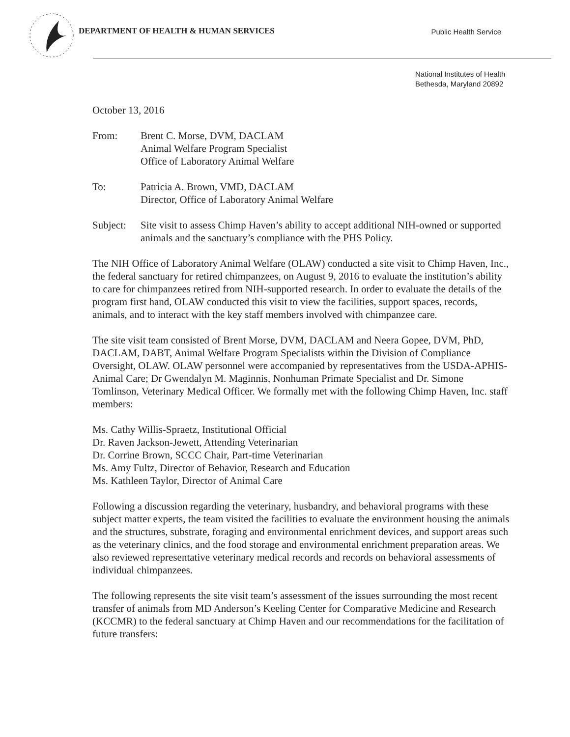DEPARTMENT OF HEALTH & HUMAN SERVICES
Public Health Service
National Institutes of Health
Bethesda, Maryland 20892
October 13, 2016
| From: | Brent C. Morse, DVM, DACLAM Animal Welfare Program Specialist Office of Laboratory Animal Welfare |
| To: | Patricia A. Brown, VMD, DACLAM Director, Office of Laboratory Animal Welfare |
| Subject: | Site visit to assess Chimp Haven’s ability to accept additional NIH-owned or supported animals and the sanctuary’s compliance with the PHS Policy. |
The NIH Office of Laboratory Animal Welfare (OLAW) conducted a site visit to Chimp Haven, Inc., the federal sanctuary for retired chimpanzees, on August 9, 2016 to evaluate the institution’s ability to care for chimpanzees retired from NIH-supported research. In order to evaluate the details of the program first hand, OLAW conducted this visit to view the facilities, support spaces, records, animals, and to interact with the key staff members involved with chimpanzee care.
The site visit team consisted of Brent Morse, DVM, DACLAM and Neera Gopee, DVM, PhD, DACLAM, DABT, Animal Welfare Program Specialists within the Division of Compliance Oversight, OLAW. OLAW personnel were accompanied by representatives from the USDA-APHIS-Animal Care; Dr Gwendalyn M. Maginnis, Nonhuman Primate Specialist and Dr. Simone Tomlinson, Veterinary Medical Officer. We formally met with the following Chimp Haven, Inc. staff members:
Ms. Cathy Willis-Spraetz, Institutional Official
Dr. Raven Jackson-Jewett, Attending Veterinarian
Dr. Corrine Brown, SCCC Chair, Part-time Veterinarian
Ms. Amy Fultz, Director of Behavior, Research and Education
Ms. Kathleen Taylor, Director of Animal Care
Following a discussion regarding the veterinary, husbandry, and behavioral programs with these subject matter experts, the team visited the facilities to evaluate the environment housing the animals and the structures, substrate, foraging and environmental enrichment devices, and support areas such as the veterinary clinics, and the food storage and environmental enrichment preparation areas. We also reviewed representative veterinary medical records and records on behavioral assessments of individual chimpanzees.
The following represents the site visit team’s assessment of the issues surrounding the most recent transfer of animals from MD Anderson’s Keeling Center for Comparative Medicine and Research (KCCMR) to the federal sanctuary at Chimp Haven and our recommendations for the facilitation of future transfers: